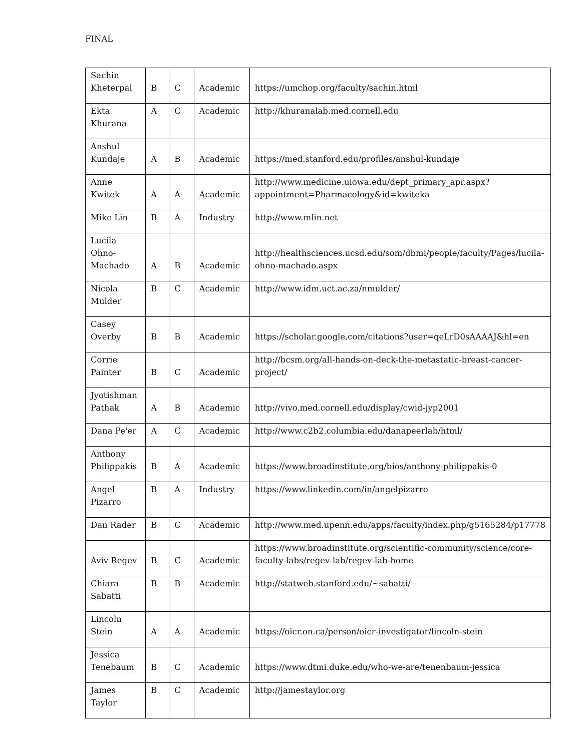FINAL
| Sachin Kheterpal | B | C | Academic | https://umchop.org/faculty/sachin.html |
| Ekta Khurana | A | C | Academic | http://khuranalab.med.cornell.edu |
| Anshul Kundaje | A | B | Academic | https://med.stanford.edu/profiles/anshul-kundaje |
| Anne Kwitek | A | A | Academic | http://www.medicine.uiowa.edu/dept_primary_apr.aspx?appointment=Pharmacology&id=kwiteka |
| Mike Lin | B | A | Industry | http://www.mlin.net |
| Lucila Ohno-Machado | A | B | Academic | http://healthsciences.ucsd.edu/som/dbmi/people/faculty/Pages/lucila-ohno-machado.aspx |
| Nicola Mulder | B | C | Academic | http://www.idm.uct.ac.za/nmulder/ |
| Casey Overby | B | B | Academic | https://scholar.google.com/citations?user=qeLrD0sAAAAJ&hl=en |
| Corrie Painter | B | C | Academic | http://bcsm.org/all-hands-on-deck-the-metastatic-breast-cancer-project/ |
| Jyotishman Pathak | A | B | Academic | http://vivo.med.cornell.edu/display/cwid-jyp2001 |
| Dana Pe'er | A | C | Academic | http://www.c2b2.columbia.edu/danapeerlab/html/ |
| Anthony Philippakis | B | A | Academic | https://www.broadinstitute.org/bios/anthony-philippakis-0 |
| Angel Pizarro | B | A | Industry | https://www.linkedin.com/in/angelpizarro |
| Dan Rader | B | C | Academic | http://www.med.upenn.edu/apps/faculty/index.php/g5165284/p17778 |
| Aviv Regev | B | C | Academic | https://www.broadinstitute.org/scientific-community/science/core-faculty-labs/regev-lab/regev-lab-home |
| Chiara Sabatti | B | B | Academic | http://statweb.stanford.edu/~sabatti/ |
| Lincoln Stein | A | A | Academic | https://oicr.on.ca/person/oicr-investigator/lincoln-stein |
| Jessica Tenebaum | B | C | Academic | https://www.dtmi.duke.edu/who-we-are/tenenbaum-jessica |
| James Taylor | B | C | Academic | http://jamestaylor.org |